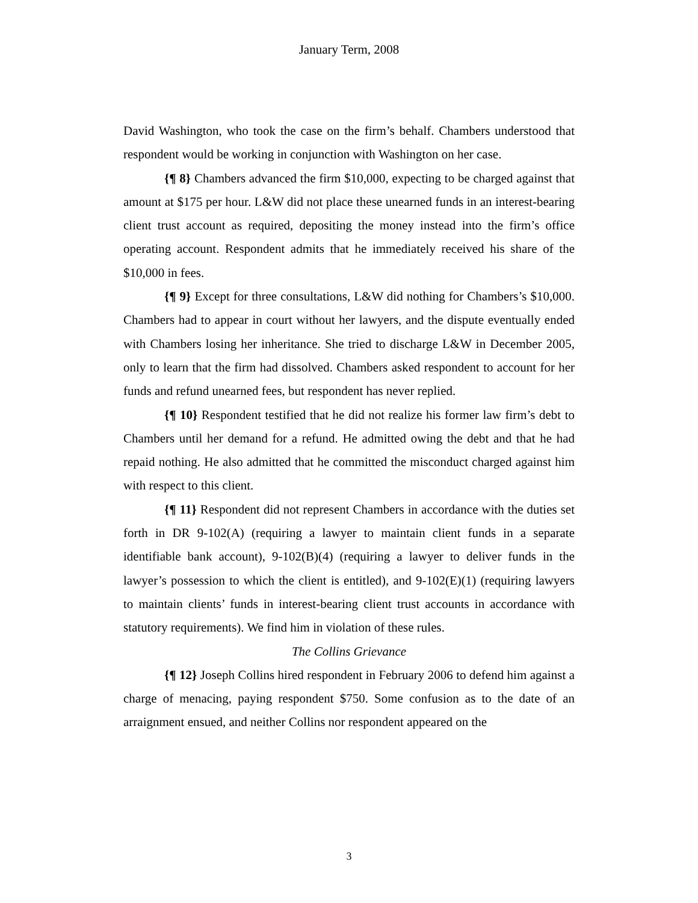January Term, 2008
David Washington, who took the case on the firm’s behalf. Chambers understood that respondent would be working in conjunction with Washington on her case.
{¶ 8} Chambers advanced the firm $10,000, expecting to be charged against that amount at $175 per hour. L&W did not place these unearned funds in an interest-bearing client trust account as required, depositing the money instead into the firm’s office operating account. Respondent admits that he immediately received his share of the $10,000 in fees.
{¶ 9} Except for three consultations, L&W did nothing for Chambers’s $10,000. Chambers had to appear in court without her lawyers, and the dispute eventually ended with Chambers losing her inheritance. She tried to discharge L&W in December 2005, only to learn that the firm had dissolved. Chambers asked respondent to account for her funds and refund unearned fees, but respondent has never replied.
{¶ 10} Respondent testified that he did not realize his former law firm’s debt to Chambers until her demand for a refund. He admitted owing the debt and that he had repaid nothing. He also admitted that he committed the misconduct charged against him with respect to this client.
{¶ 11} Respondent did not represent Chambers in accordance with the duties set forth in DR 9-102(A) (requiring a lawyer to maintain client funds in a separate identifiable bank account), 9-102(B)(4) (requiring a lawyer to deliver funds in the lawyer’s possession to which the client is entitled), and 9-102(E)(1) (requiring lawyers to maintain clients’ funds in interest-bearing client trust accounts in accordance with statutory requirements). We find him in violation of these rules.
The Collins Grievance
{¶ 12} Joseph Collins hired respondent in February 2006 to defend him against a charge of menacing, paying respondent $750. Some confusion as to the date of an arraignment ensued, and neither Collins nor respondent appeared on the
3